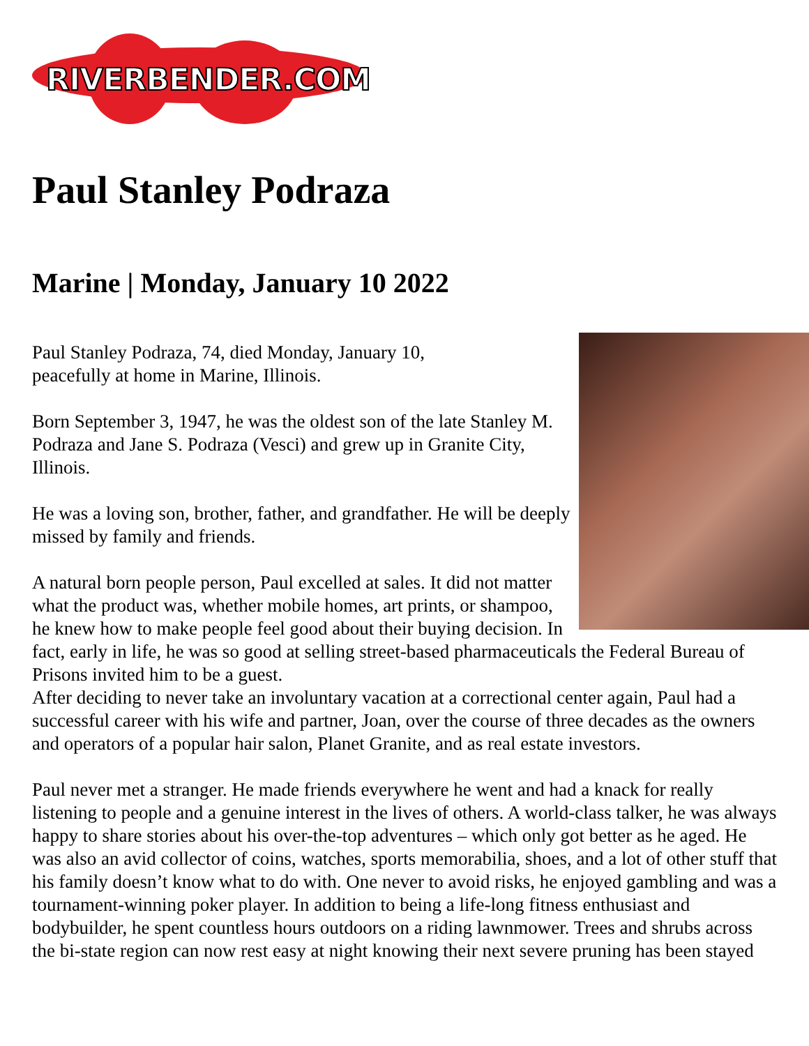RIVERBENDER.COM
Paul Stanley Podraza
Marine | Monday, January 10 2022
Paul Stanley Podraza, 74, died Monday, January 10,
peacefully at home in Marine, Illinois.
Born September 3, 1947, he was the oldest son of the late Stanley M. Podraza and Jane S. Podraza (Vesci) and grew up in Granite City, Illinois.
He was a loving son, brother, father, and grandfather. He will be deeply missed by family and friends.
A natural born people person, Paul excelled at sales. It did not matter what the product was, whether mobile homes, art prints, or shampoo, he knew how to make people feel good about their buying decision. In fact, early in life, he was so good at selling street-based pharmaceuticals the Federal Bureau of Prisons invited him to be a guest.
After deciding to never take an involuntary vacation at a correctional center again, Paul had a successful career with his wife and partner, Joan, over the course of three decades as the owners and operators of a popular hair salon, Planet Granite, and as real estate investors.
Paul never met a stranger. He made friends everywhere he went and had a knack for really listening to people and a genuine interest in the lives of others. A world-class talker, he was always happy to share stories about his over-the-top adventures – which only got better as he aged. He was also an avid collector of coins, watches, sports memorabilia, shoes, and a lot of other stuff that his family doesn’t know what to do with. One never to avoid risks, he enjoyed gambling and was a tournament-winning poker player. In addition to being a life-long fitness enthusiast and bodybuilder, he spent countless hours outdoors on a riding lawnmower. Trees and shrubs across the bi-state region can now rest easy at night knowing their next severe pruning has been stayed